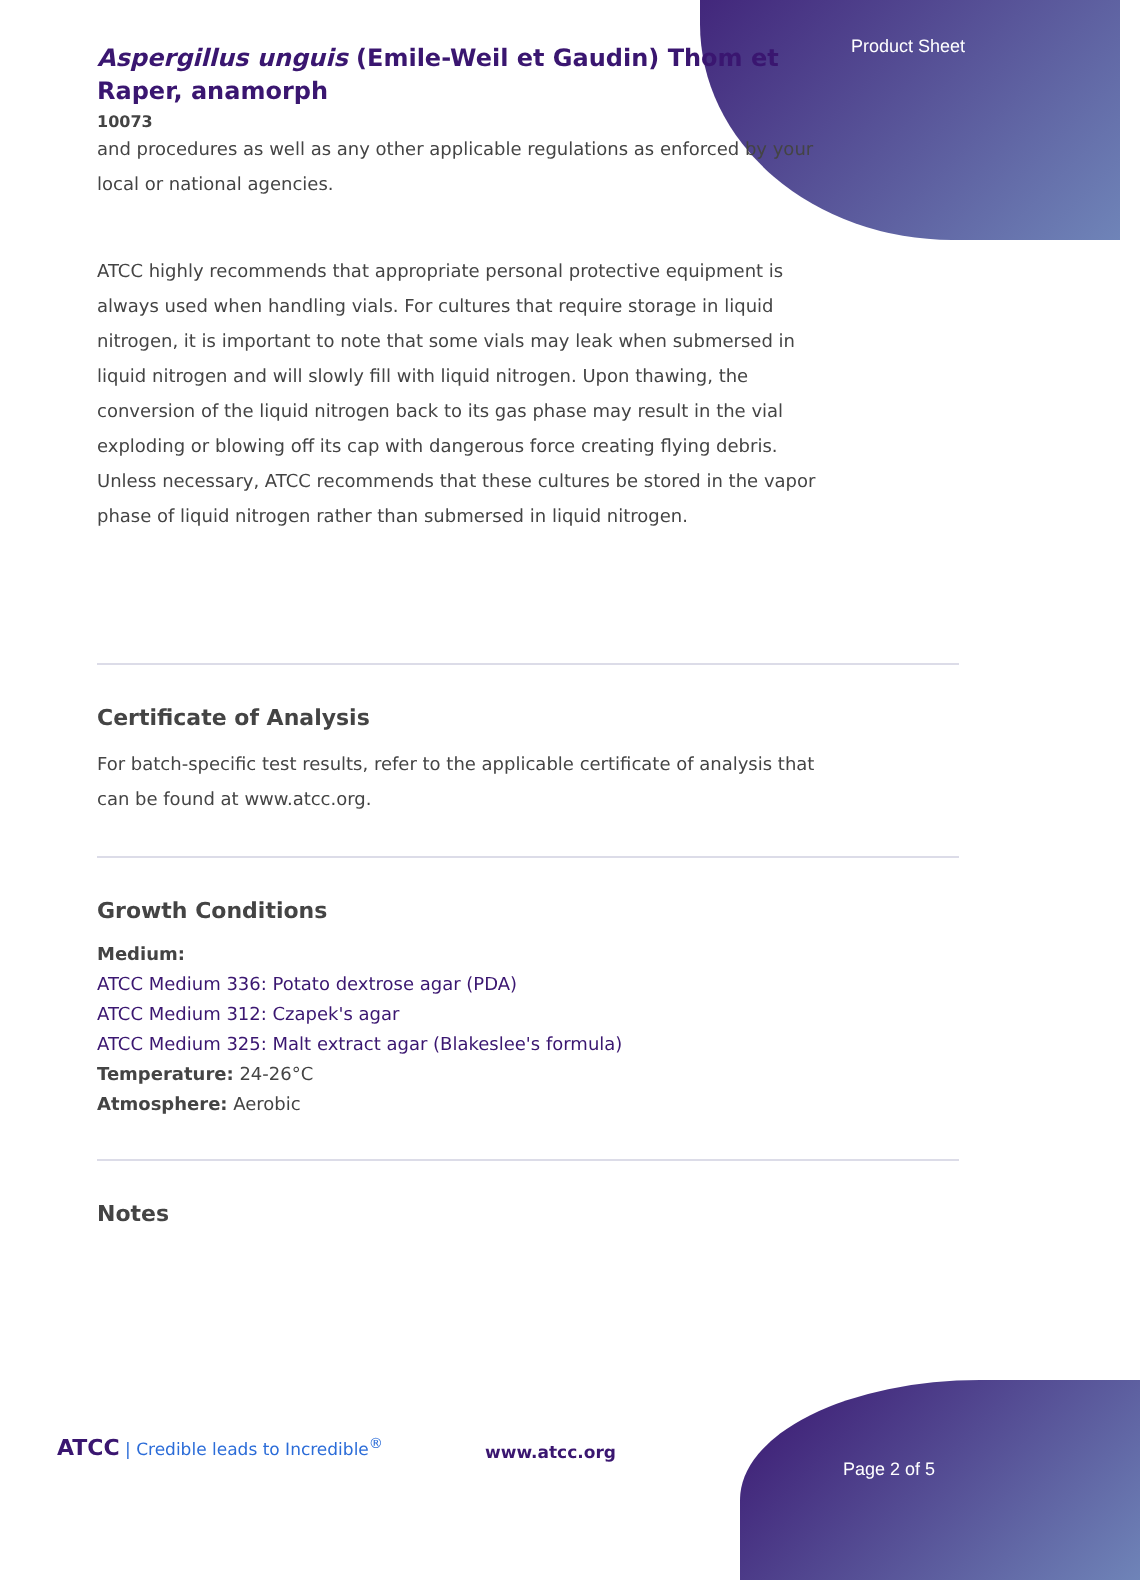Product Sheet
Aspergillus unguis (Emile-Weil et Gaudin) Thom et Raper, anamorph
10073
and procedures as well as any other applicable regulations as enforced by your local or national agencies.
ATCC highly recommends that appropriate personal protective equipment is always used when handling vials. For cultures that require storage in liquid nitrogen, it is important to note that some vials may leak when submersed in liquid nitrogen and will slowly fill with liquid nitrogen. Upon thawing, the conversion of the liquid nitrogen back to its gas phase may result in the vial exploding or blowing off its cap with dangerous force creating flying debris. Unless necessary, ATCC recommends that these cultures be stored in the vapor phase of liquid nitrogen rather than submersed in liquid nitrogen.
Certificate of Analysis
For batch-specific test results, refer to the applicable certificate of analysis that can be found at www.atcc.org.
Growth Conditions
Medium:
ATCC Medium 336: Potato dextrose agar (PDA)
ATCC Medium 312: Czapek's agar
ATCC Medium 325: Malt extract agar (Blakeslee's formula)
Temperature: 24-26°C
Atmosphere: Aerobic
Notes
ATCC | Credible leads to Incredible<sup>®</sup>
www.atcc.org
Page 2 of 5